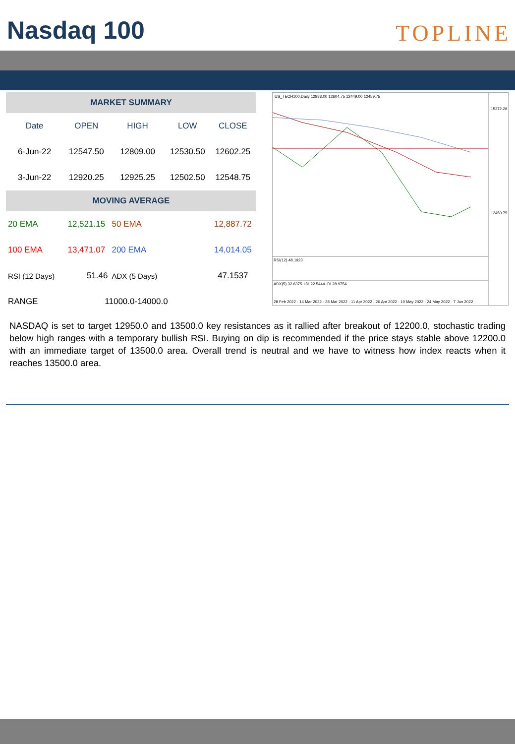Nasdaq 100
TOPLINE
| MARKET SUMMARY | | | | |
| --- | --- | --- | --- | --- |
| Date | OPEN | HIGH | LOW | CLOSE |
| 6-Jun-22 | 12547.50 | 12809.00 | 12530.50 | 12602.25 |
| 3-Jun-22 | 12920.25 | 12925.25 | 12502.50 | 12548.75 |
| MOVING AVERAGE | | | | |
| 20 EMA | 12,521.15 | 50 EMA | | 12,887.72 |
| 100 EMA | 13,471.07 | 200 EMA | | 14,014.05 |
| RSI (12 Days) | 51.46 | ADX (5 Days) | | 47.1537 |
| RANGE | 11000.0-14000.0 | | | |
US_TECH100,Daily 12883.00 12604.75 12449.00 12459.75
RSI(12) 48.1923
ADX(5) 32.6375 +DI 22.5444 -DI 28.9754
15372.28
12450.75
28 Feb 2022 · 14 Mar 2022 · 28 Mar 2022 · 11 Apr 2022 · 26 Apr 2022 · 10 May 2022 · 24 May 2022 · 7 Jun 2022
NASDAQ is set to target 12950.0 and 13500.0 key resistances as it rallied after breakout of 12200.0, stochastic trading below high ranges with a temporary bullish RSI. Buying on dip is recommended if the price stays stable above 12200.0 with an immediate target of 13500.0 area. Overall trend is neutral and we have to witness how index reacts when it reaches 13500.0 area.